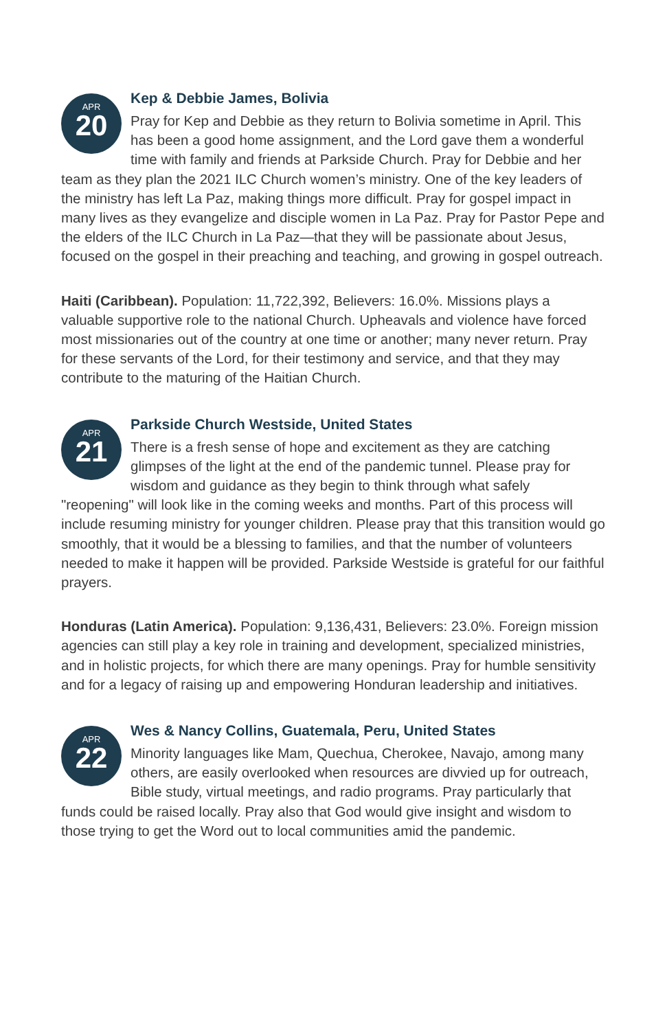APR
20
Kep & Debbie James, Bolivia
Pray for Kep and Debbie as they return to Bolivia sometime in April. This has been a good home assignment, and the Lord gave them a wonderful time with family and friends at Parkside Church. Pray for Debbie and her team as they plan the 2021 ILC Church women’s ministry. One of the key leaders of the ministry has left La Paz, making things more difficult. Pray for gospel impact in many lives as they evangelize and disciple women in La Paz. Pray for Pastor Pepe and the elders of the ILC Church in La Paz—that they will be passionate about Jesus, focused on the gospel in their preaching and teaching, and growing in gospel outreach.
Haiti (Caribbean). Population: 11,722,392, Believers: 16.0%. Missions plays a valuable supportive role to the national Church. Upheavals and violence have forced most missionaries out of the country at one time or another; many never return. Pray for these servants of the Lord, for their testimony and service, and that they may contribute to the maturing of the Haitian Church.
APR
21
Parkside Church Westside, United States
There is a fresh sense of hope and excitement as they are catching glimpses of the light at the end of the pandemic tunnel. Please pray for wisdom and guidance as they begin to think through what safely "reopening" will look like in the coming weeks and months. Part of this process will include resuming ministry for younger children. Please pray that this transition would go smoothly, that it would be a blessing to families, and that the number of volunteers needed to make it happen will be provided. Parkside Westside is grateful for our faithful prayers.
Honduras (Latin America). Population: 9,136,431, Believers: 23.0%. Foreign mission agencies can still play a key role in training and development, specialized ministries, and in holistic projects, for which there are many openings. Pray for humble sensitivity and for a legacy of raising up and empowering Honduran leadership and initiatives.
APR
22
Wes & Nancy Collins, Guatemala, Peru, United States
Minority languages like Mam, Quechua, Cherokee, Navajo, among many others, are easily overlooked when resources are divvied up for outreach, Bible study, virtual meetings, and radio programs. Pray particularly that funds could be raised locally. Pray also that God would give insight and wisdom to those trying to get the Word out to local communities amid the pandemic.